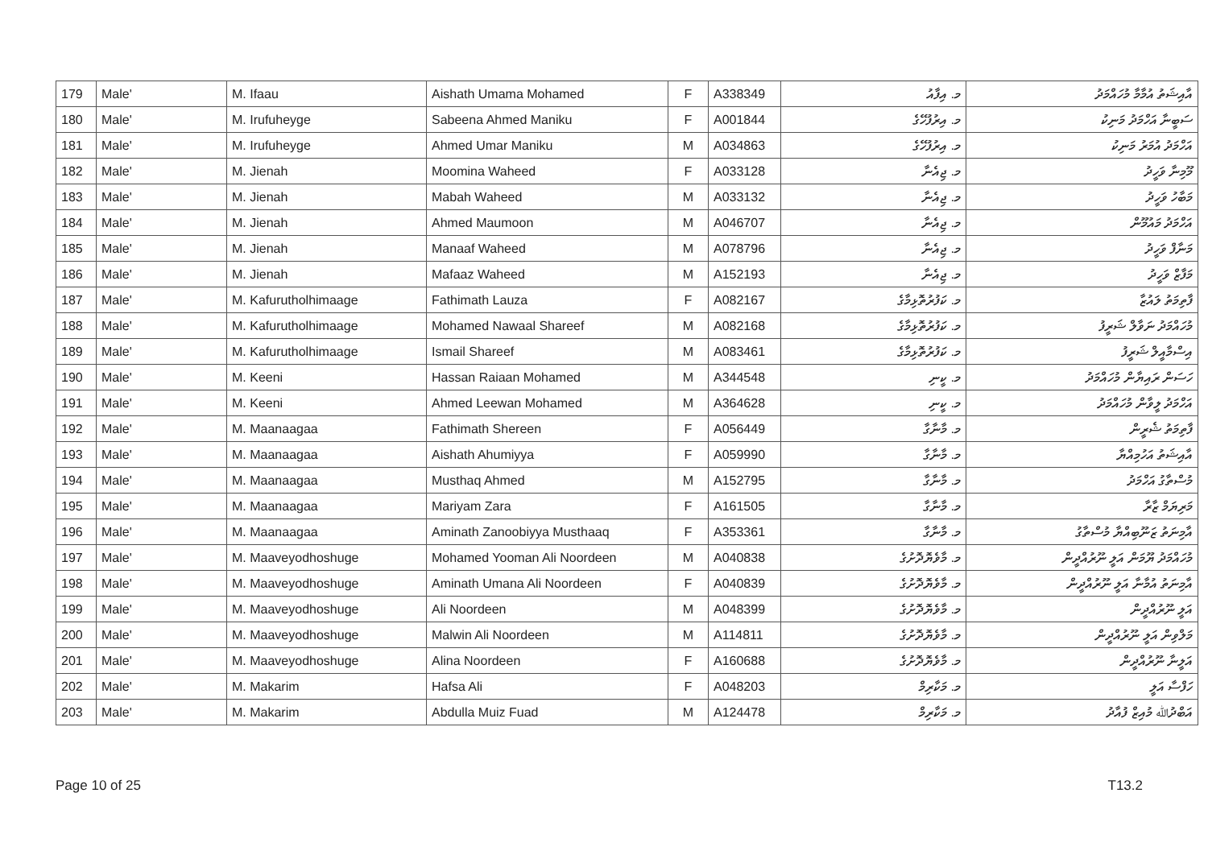| 179 | Male' | M. Ifaau | Aishath Umama Mohamed | F | A338349 | މ. އިފާއު | އާއިޝަތު އުމާމާ މުހައްމަދު |
| 180 | Male' | M. Irufuheyge | Sabeena Ahmed Maniku | F | A001844 | މ. އިރުފުހޭގެ | ސަބީނާ އަހްމަދު މަނިކު |
| 181 | Male' | M. Irufuheyge | Ahmed Umar Maniku | M | A034863 | މ. އިރުފުހޭގެ | އަހްމަދު އުމަރު މަނިކު |
| 182 | Male' | M. Jienah | Moomina Waheed | F | A033128 | މ. ޖިއެނާ | މޫމިނާ ވަހީދު |
| 183 | Male' | M. Jienah | Mabah Waheed | M | A033132 | މ. ޖިއެނާ | މަބާހު ވަހީދު |
| 184 | Male' | M. Jienah | Ahmed Maumoon | M | A046707 | މ. ޖިއެނާ | އަހްމަދު މައުމޫން |
| 185 | Male' | M. Jienah | Manaaf Waheed | M | A078796 | މ. ޖިއެނާ | މަނާފް ވަހީދު |
| 186 | Male' | M. Jienah | Mafaaz Waheed | M | A152193 | މ. ޖިއެނާ | މަފާޒް ވަހީދު |
| 187 | Male' | M. Kafurutholhimaage | Fathimath Lauza | F | A082167 | މ. ކަފުރުތޮޅިމާގެ | ފާތިމަތު ލައުޒާ |
| 188 | Male' | M. Kafurutholhimaage | Mohamed Nawaal Shareef | M | A082168 | މ. ކަފުރުތޮޅިމާގެ | މުހައްމަދު ނަވާލް ޝަރީފު |
| 189 | Male' | M. Kafurutholhimaage | Ismail Shareef | M | A083461 | މ. ކަފުރުތޮޅިމާގެ | އިސްމާއީލް ޝަރީފު |
| 190 | Male' | M. Keeni | Hassan Raiaan Mohamed | M | A344548 | މ. ކީނި | ހަސަން ރައިޔާން މުހައްމަދު |
| 191 | Male' | M. Keeni | Ahmed Leewan Mohamed | M | A364628 | މ. ކީނި | އަހްމަދު ލީވާން މުހައްމަދު |
| 192 | Male' | M. Maanaagaa | Fathimath Shereen | F | A056449 | މ. މާނާގާ | ފާތިމަތު ޝެރީން |
| 193 | Male' | M. Maanaagaa | Aishath Ahumiyya | F | A059990 | މ. މާނާގާ | އާއިޝަތު އަހުމިއްޔާ |
| 194 | Male' | M. Maanaagaa | Musthaq Ahmed | M | A152795 | މ. މާނާގާ | މުސްތާގު އަހްމަދު |
| 195 | Male' | M. Maanaagaa | Mariyam Zara | F | A161505 | މ. މާނާގާ | މަރިޔަމް ޒާރާ |
| 196 | Male' | M. Maanaagaa | Aminath Zanoobiyya Musthaaq | F | A353361 | މ. މާނާގާ | އާމިނަތު ޒަނޫބިއްޔާ މުސްތާގު |
| 197 | Male' | M. Maaveyodhoshuge | Mohamed Yooman Ali Noordeen | M | A040838 | މ. މާވެޔޮދޮށުގެ | މުހައްމަދު ޔޫމަން އަލީ ނޫރުއްދީން |
| 198 | Male' | M. Maaveyodhoshuge | Aminath Umana Ali Noordeen | F | A040839 | މ. މާވެޔޮދޮށުގެ | އާމިނަތު އުމާނާ އަލީ ނޫރުއްދީން |
| 199 | Male' | M. Maaveyodhoshuge | Ali Noordeen | M | A048399 | މ. މާވެޔޮދޮށުގެ | އަލީ ނޫރުއްދީން |
| 200 | Male' | M. Maaveyodhoshuge | Malwin Ali Noordeen | M | A114811 | މ. މާވެޔޮދޮށުގެ | މަލްވިން އަލީ ނޫރުއްދީން |
| 201 | Male' | M. Maaveyodhoshuge | Alina Noordeen | F | A160688 | މ. މާވެޔޮދޮށުގެ | އަލީނާ ނޫރުއްދީން |
| 202 | Male' | M. Makarim | Hafsa Ali | F | A048203 | މ. މަކާރިމް | ހަފްސާ އަލީ |
| 203 | Male' | M. Makarim | Abdulla Muiz Fuad | M | A124478 | މ. މަކާރިމް | އަބްދުﷲ މުއިޒް ފުއާދު |
Page 10 of 25 T13.2